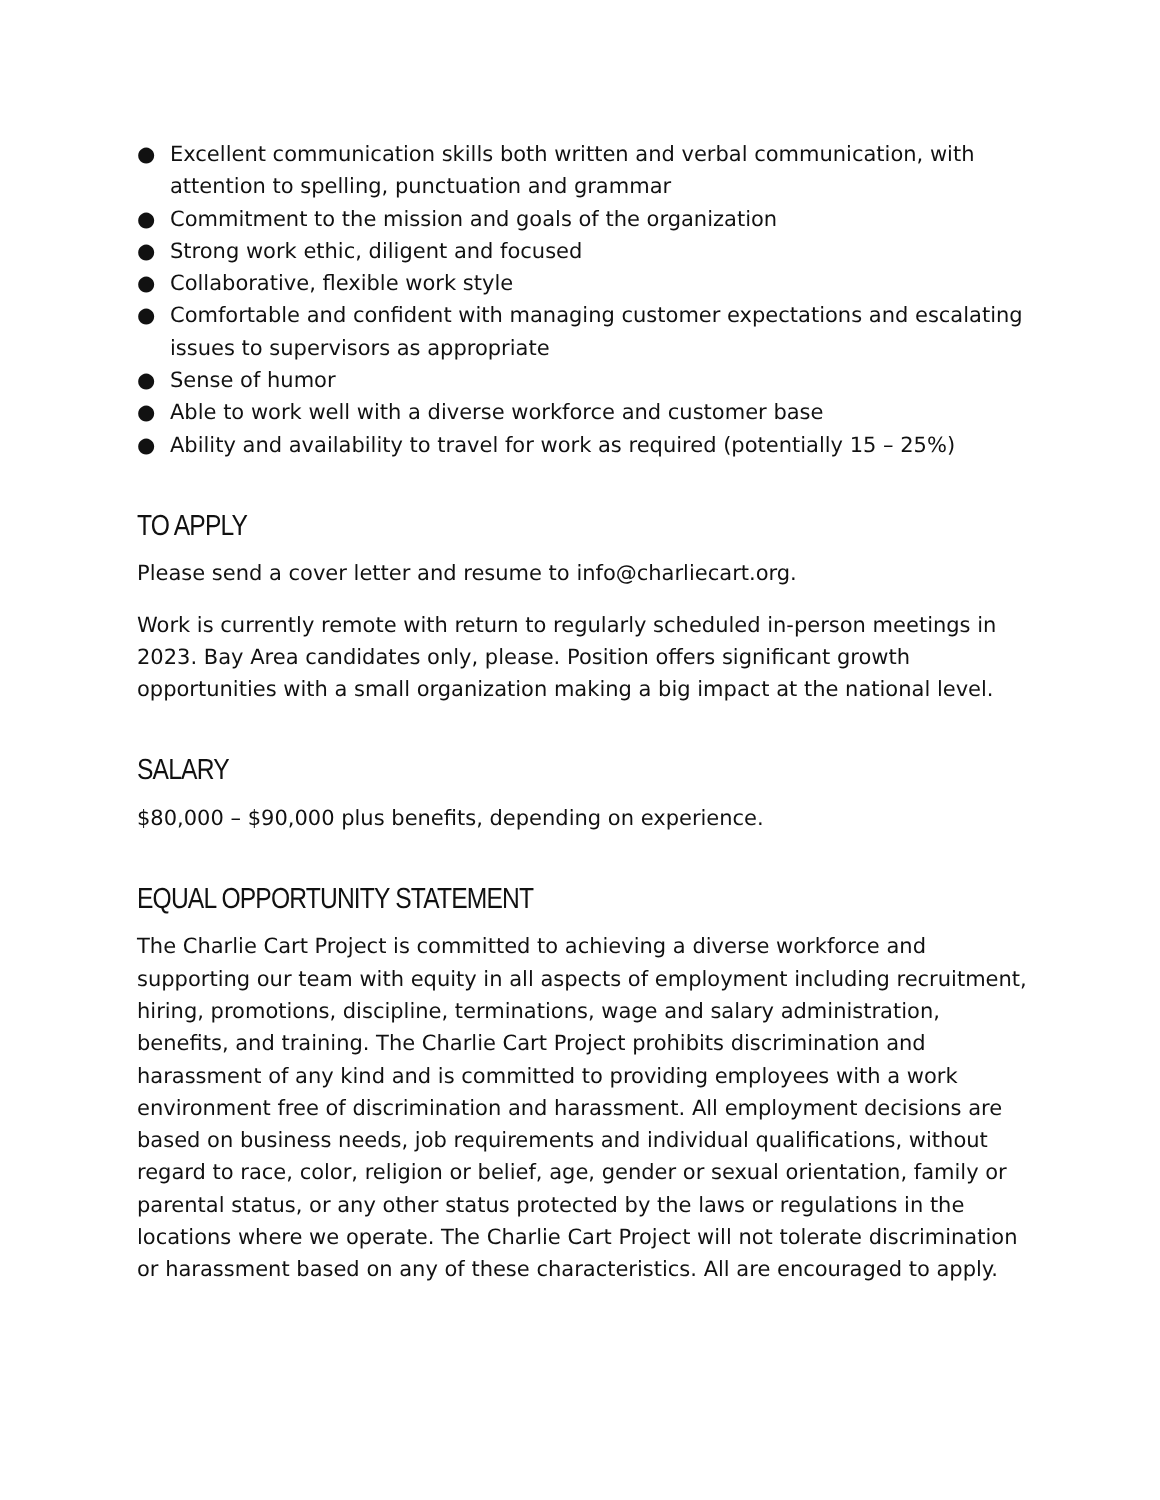● Excellent communication skills both written and verbal communication, with attention to spelling, punctuation and grammar
● Commitment to the mission and goals of the organization
● Strong work ethic, diligent and focused
● Collaborative, flexible work style
● Comfortable and confident with managing customer expectations and escalating issues to supervisors as appropriate
● Sense of humor
● Able to work well with a diverse workforce and customer base
● Ability and availability to travel for work as required (potentially 15 – 25%)
TO APPLY
Please send a cover letter and resume to info@charliecart.org.
Work is currently remote with return to regularly scheduled in-person meetings in 2023. Bay Area candidates only, please. Position offers significant growth opportunities with a small organization making a big impact at the national level.
SALARY
$80,000 – $90,000 plus benefits, depending on experience.
EQUAL OPPORTUNITY STATEMENT
The Charlie Cart Project is committed to achieving a diverse workforce and supporting our team with equity in all aspects of employment including recruitment, hiring, promotions, discipline, terminations, wage and salary administration, benefits, and training. The Charlie Cart Project prohibits discrimination and harassment of any kind and is committed to providing employees with a work environment free of discrimination and harassment. All employment decisions are based on business needs, job requirements and individual qualifications, without regard to race, color, religion or belief, age, gender or sexual orientation, family or parental status, or any other status protected by the laws or regulations in the locations where we operate. The Charlie Cart Project will not tolerate discrimination or harassment based on any of these characteristics. All are encouraged to apply.